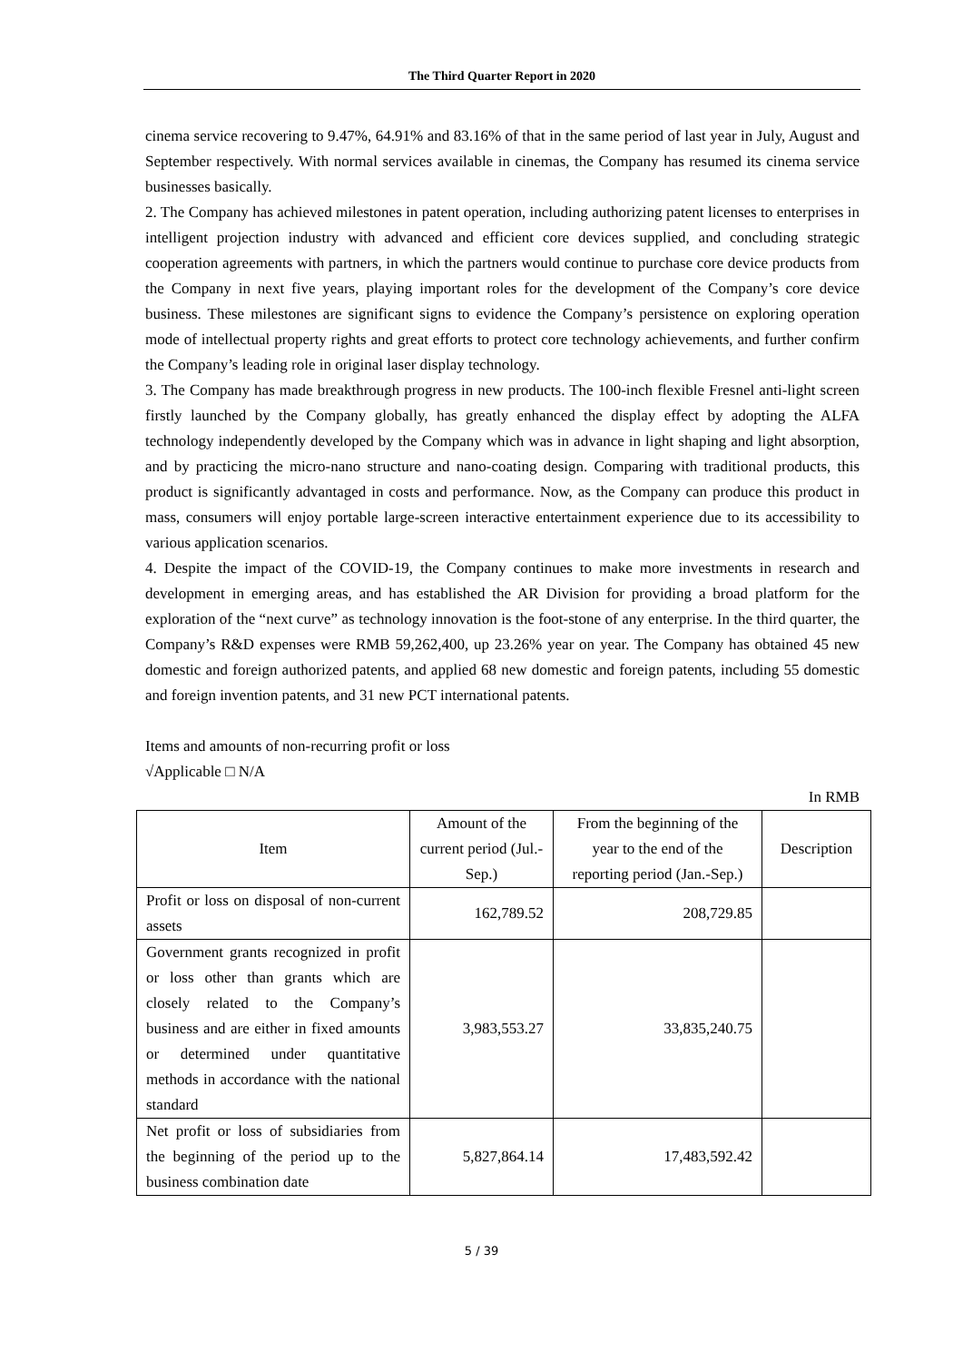The Third Quarter Report in 2020
cinema service recovering to 9.47%, 64.91% and 83.16% of that in the same period of last year in July, August and September respectively. With normal services available in cinemas, the Company has resumed its cinema service businesses basically.
2. The Company has achieved milestones in patent operation, including authorizing patent licenses to enterprises in intelligent projection industry with advanced and efficient core devices supplied, and concluding strategic cooperation agreements with partners, in which the partners would continue to purchase core device products from the Company in next five years, playing important roles for the development of the Company’s core device business. These milestones are significant signs to evidence the Company’s persistence on exploring operation mode of intellectual property rights and great efforts to protect core technology achievements, and further confirm the Company’s leading role in original laser display technology.
3. The Company has made breakthrough progress in new products. The 100-inch flexible Fresnel anti-light screen firstly launched by the Company globally, has greatly enhanced the display effect by adopting the ALFA technology independently developed by the Company which was in advance in light shaping and light absorption, and by practicing the micro-nano structure and nano-coating design. Comparing with traditional products, this product is significantly advantaged in costs and performance. Now, as the Company can produce this product in mass, consumers will enjoy portable large-screen interactive entertainment experience due to its accessibility to various application scenarios.
4. Despite the impact of the COVID-19, the Company continues to make more investments in research and development in emerging areas, and has established the AR Division for providing a broad platform for the exploration of the “next curve” as technology innovation is the foot-stone of any enterprise. In the third quarter, the Company’s R&D expenses were RMB 59,262,400, up 23.26% year on year. The Company has obtained 45 new domestic and foreign authorized patents, and applied 68 new domestic and foreign patents, including 55 domestic and foreign invention patents, and 31 new PCT international patents.
Items and amounts of non-recurring profit or loss
√Applicable □ N/A
In RMB
| Item | Amount of the current period (Jul.-Sep.) | From the beginning of the year to the end of the reporting period (Jan.-Sep.) | Description |
| --- | --- | --- | --- |
| Profit or loss on disposal of non-current assets | 162,789.52 | 208,729.85 | |
| Government grants recognized in profit or loss other than grants which are closely related to the Company’s business and are either in fixed amounts or determined under quantitative methods in accordance with the national standard | 3,983,553.27 | 33,835,240.75 | |
| Net profit or loss of subsidiaries from the beginning of the period up to the business combination date | 5,827,864.14 | 17,483,592.42 | |
5 / 39